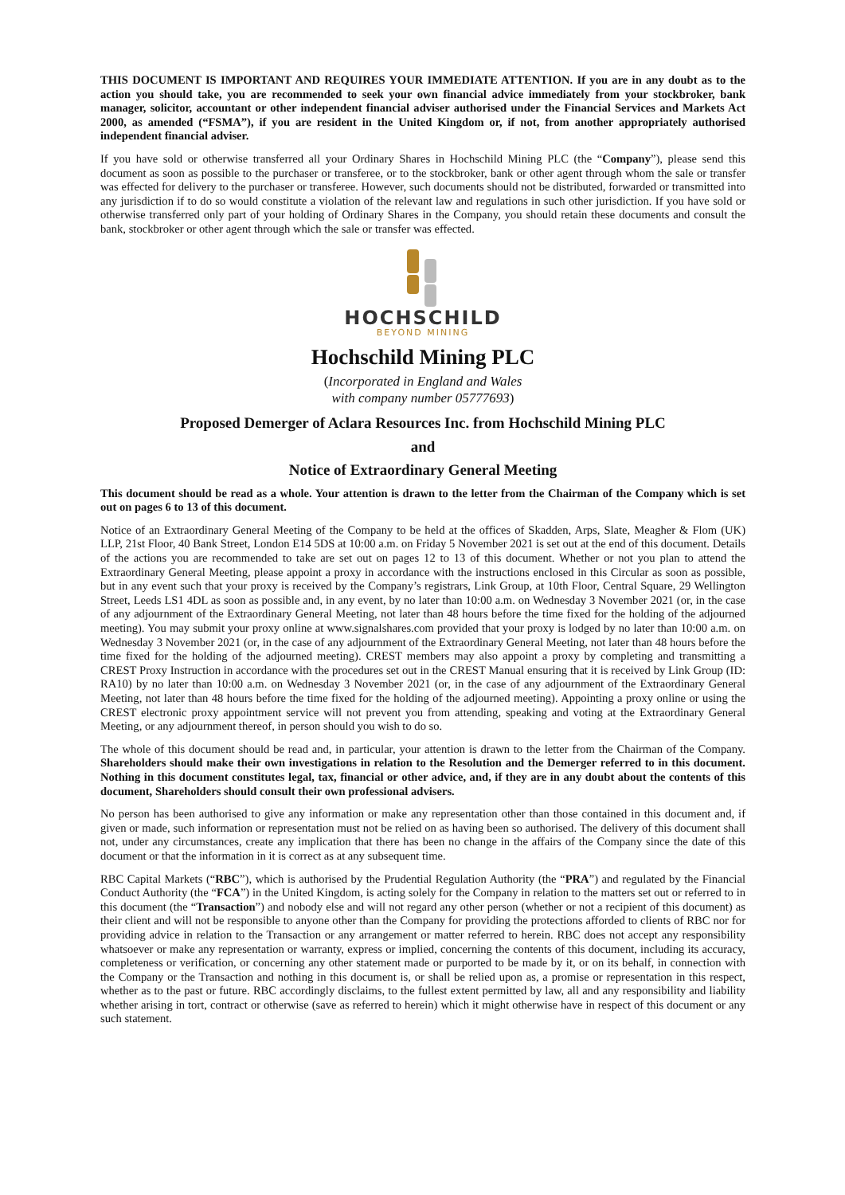THIS DOCUMENT IS IMPORTANT AND REQUIRES YOUR IMMEDIATE ATTENTION. If you are in any doubt as to the action you should take, you are recommended to seek your own financial advice immediately from your stockbroker, bank manager, solicitor, accountant or other independent financial adviser authorised under the Financial Services and Markets Act 2000, as amended (“FSMA”), if you are resident in the United Kingdom or, if not, from another appropriately authorised independent financial adviser.
If you have sold or otherwise transferred all your Ordinary Shares in Hochschild Mining PLC (the “Company”), please send this document as soon as possible to the purchaser or transferee, or to the stockbroker, bank or other agent through whom the sale or transfer was effected for delivery to the purchaser or transferee. However, such documents should not be distributed, forwarded or transmitted into any jurisdiction if to do so would constitute a violation of the relevant law and regulations in such other jurisdiction. If you have sold or otherwise transferred only part of your holding of Ordinary Shares in the Company, you should retain these documents and consult the bank, stockbroker or other agent through which the sale or transfer was effected.
HOCHSCHILD
BEYOND MINING
Hochschild Mining PLC
(Incorporated in England and Wales
with company number 05777693)
Proposed Demerger of Aclara Resources Inc. from Hochschild Mining PLC
and
Notice of Extraordinary General Meeting
This document should be read as a whole. Your attention is drawn to the letter from the Chairman of the Company which is set out on pages 6 to 13 of this document.
Notice of an Extraordinary General Meeting of the Company to be held at the offices of Skadden, Arps, Slate, Meagher & Flom (UK) LLP, 21st Floor, 40 Bank Street, London E14 5DS at 10:00 a.m. on Friday 5 November 2021 is set out at the end of this document. Details of the actions you are recommended to take are set out on pages 12 to 13 of this document. Whether or not you plan to attend the Extraordinary General Meeting, please appoint a proxy in accordance with the instructions enclosed in this Circular as soon as possible, but in any event such that your proxy is received by the Company’s registrars, Link Group, at 10th Floor, Central Square, 29 Wellington Street, Leeds LS1 4DL as soon as possible and, in any event, by no later than 10:00 a.m. on Wednesday 3 November 2021 (or, in the case of any adjournment of the Extraordinary General Meeting, not later than 48 hours before the time fixed for the holding of the adjourned meeting). You may submit your proxy online at www.signalshares.com provided that your proxy is lodged by no later than 10:00 a.m. on Wednesday 3 November 2021 (or, in the case of any adjournment of the Extraordinary General Meeting, not later than 48 hours before the time fixed for the holding of the adjourned meeting). CREST members may also appoint a proxy by completing and transmitting a CREST Proxy Instruction in accordance with the procedures set out in the CREST Manual ensuring that it is received by Link Group (ID: RA10) by no later than 10:00 a.m. on Wednesday 3 November 2021 (or, in the case of any adjournment of the Extraordinary General Meeting, not later than 48 hours before the time fixed for the holding of the adjourned meeting). Appointing a proxy online or using the CREST electronic proxy appointment service will not prevent you from attending, speaking and voting at the Extraordinary General Meeting, or any adjournment thereof, in person should you wish to do so.
The whole of this document should be read and, in particular, your attention is drawn to the letter from the Chairman of the Company. Shareholders should make their own investigations in relation to the Resolution and the Demerger referred to in this document. Nothing in this document constitutes legal, tax, financial or other advice, and, if they are in any doubt about the contents of this document, Shareholders should consult their own professional advisers.
No person has been authorised to give any information or make any representation other than those contained in this document and, if given or made, such information or representation must not be relied on as having been so authorised. The delivery of this document shall not, under any circumstances, create any implication that there has been no change in the affairs of the Company since the date of this document or that the information in it is correct as at any subsequent time.
RBC Capital Markets (“RBC”), which is authorised by the Prudential Regulation Authority (the “PRA”) and regulated by the Financial Conduct Authority (the “FCA”) in the United Kingdom, is acting solely for the Company in relation to the matters set out or referred to in this document (the “Transaction”) and nobody else and will not regard any other person (whether or not a recipient of this document) as their client and will not be responsible to anyone other than the Company for providing the protections afforded to clients of RBC nor for providing advice in relation to the Transaction or any arrangement or matter referred to herein. RBC does not accept any responsibility whatsoever or make any representation or warranty, express or implied, concerning the contents of this document, including its accuracy, completeness or verification, or concerning any other statement made or purported to be made by it, or on its behalf, in connection with the Company or the Transaction and nothing in this document is, or shall be relied upon as, a promise or representation in this respect, whether as to the past or future. RBC accordingly disclaims, to the fullest extent permitted by law, all and any responsibility and liability whether arising in tort, contract or otherwise (save as referred to herein) which it might otherwise have in respect of this document or any such statement.